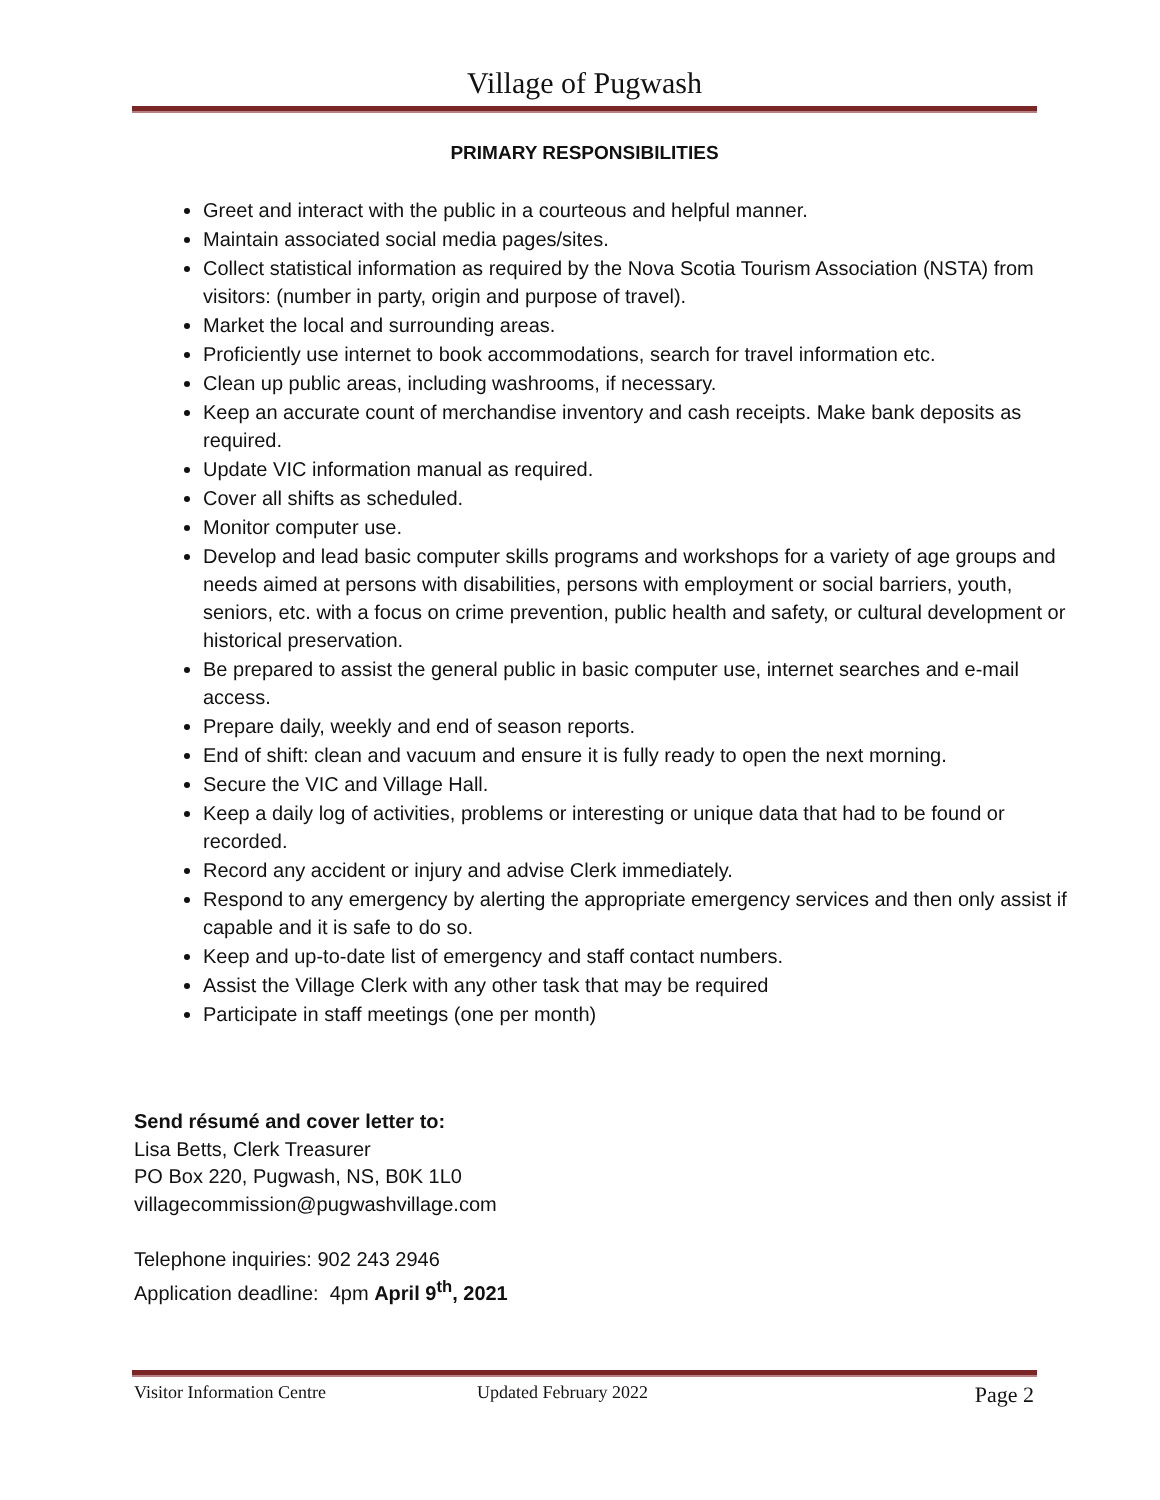Village of Pugwash
PRIMARY RESPONSIBILITIES
Greet and interact with the public in a courteous and helpful manner.
Maintain associated social media pages/sites.
Collect statistical information as required by the Nova Scotia Tourism Association (NSTA) from visitors: (number in party, origin and purpose of travel).
Market the local and surrounding areas.
Proficiently use internet to book accommodations, search for travel information etc.
Clean up public areas, including washrooms, if necessary.
Keep an accurate count of merchandise inventory and cash receipts. Make bank deposits as required.
Update VIC information manual as required.
Cover all shifts as scheduled.
Monitor computer use.
Develop and lead basic computer skills programs and workshops for a variety of age groups and needs aimed at persons with disabilities, persons with employment or social barriers, youth, seniors, etc. with a focus on crime prevention, public health and safety, or cultural development or historical preservation.
Be prepared to assist the general public in basic computer use, internet searches and e-mail access.
Prepare daily, weekly and end of season reports.
End of shift: clean and vacuum and ensure it is fully ready to open the next morning.
Secure the VIC and Village Hall.
Keep a daily log of activities, problems or interesting or unique data that had to be found or recorded.
Record any accident or injury and advise Clerk immediately.
Respond to any emergency by alerting the appropriate emergency services and then only assist if capable and it is safe to do so.
Keep and up-to-date list of emergency and staff contact numbers.
Assist the Village Clerk with any other task that may be required
Participate in staff meetings (one per month)
Send résumé and cover letter to:
Lisa Betts, Clerk Treasurer
PO Box 220, Pugwash, NS, B0K 1L0
villagecommission@pugwashvillage.com
Telephone inquiries: 902 243 2946
Application deadline: 4pm April 9<sup>th</sup>, 2021
Visitor Information Centre Updated February 2022 Page 2